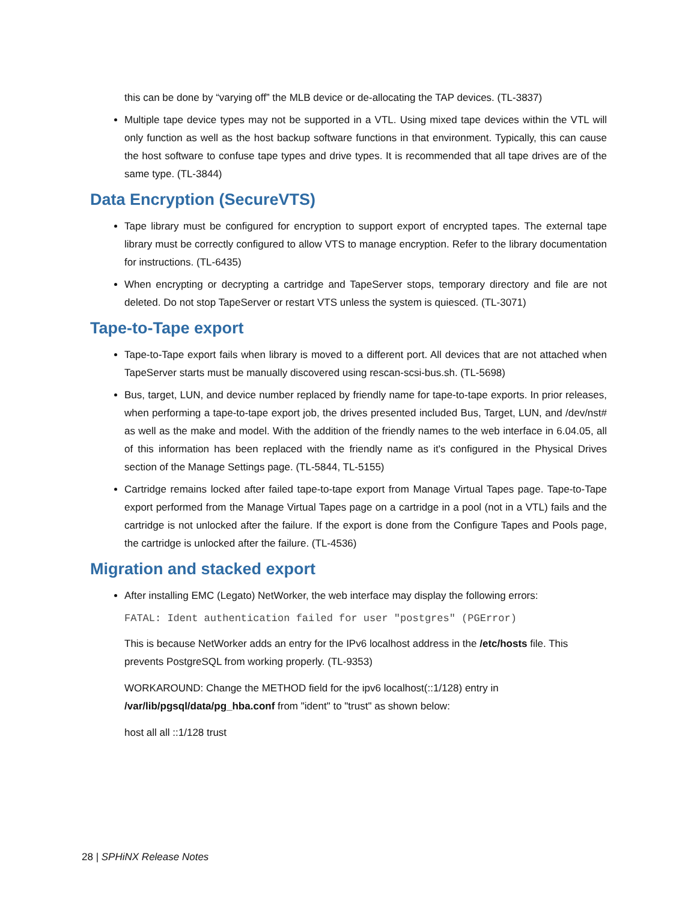this can be done by “varying off” the MLB device or de-allocating the TAP devices. (TL-3837)
Multiple tape device types may not be supported in a VTL. Using mixed tape devices within the VTL will only function as well as the host backup software functions in that environment. Typically, this can cause the host software to confuse tape types and drive types. It is recommended that all tape drives are of the same type. (TL-3844)
Data Encryption (SecureVTS)
Tape library must be configured for encryption to support export of encrypted tapes. The external tape library must be correctly configured to allow VTS to manage encryption. Refer to the library documentation for instructions. (TL-6435)
When encrypting or decrypting a cartridge and TapeServer stops, temporary directory and file are not deleted. Do not stop TapeServer or restart VTS unless the system is quiesced. (TL-3071)
Tape-to-Tape export
Tape-to-Tape export fails when library is moved to a different port. All devices that are not attached when TapeServer starts must be manually discovered using rescan-scsi-bus.sh. (TL-5698)
Bus, target, LUN, and device number replaced by friendly name for tape-to-tape exports. In prior releases, when performing a tape-to-tape export job, the drives presented included Bus, Target, LUN, and /dev/nst# as well as the make and model. With the addition of the friendly names to the web interface in 6.04.05, all of this information has been replaced with the friendly name as it's configured in the Physical Drives section of the Manage Settings page. (TL-5844, TL-5155)
Cartridge remains locked after failed tape-to-tape export from Manage Virtual Tapes page. Tape-to-Tape export performed from the Manage Virtual Tapes page on a cartridge in a pool (not in a VTL) fails and the cartridge is not unlocked after the failure. If the export is done from the Configure Tapes and Pools page, the cartridge is unlocked after the failure. (TL-4536)
Migration and stacked export
After installing EMC (Legato) NetWorker, the web interface may display the following errors:
FATAL: Ident authentication failed for user "postgres" (PGError)
This is because NetWorker adds an entry for the IPv6 localhost address in the /etc/hosts file. This prevents PostgreSQL from working properly. (TL-9353)
WORKAROUND: Change the METHOD field for the ipv6 localhost(::1/128) entry in /var/lib/pgsql/data/pg_hba.conf from "ident" to "trust" as shown below:
host all all ::1/128 trust
28 | SPHiNX Release Notes